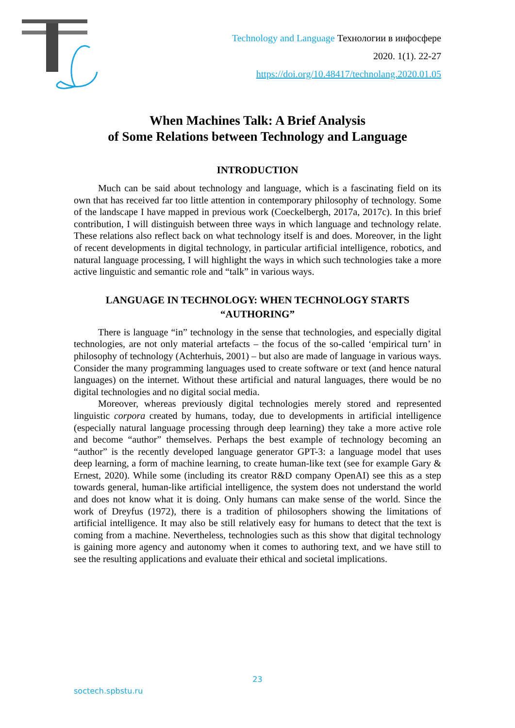Technology and Language Технологии в инфосфере
2020. 1(1). 22-27
https://doi.org/10.48417/technolang.2020.01.05
When Machines Talk: A Brief Analysis
of Some Relations between Technology and Language
INTRODUCTION
Much can be said about technology and language, which is a fascinating field on its own that has received far too little attention in contemporary philosophy of technology. Some of the landscape I have mapped in previous work (Coeckelbergh, 2017a, 2017c). In this brief contribution, I will distinguish between three ways in which language and technology relate. These relations also reflect back on what technology itself is and does. Moreover, in the light of recent developments in digital technology, in particular artificial intelligence, robotics, and natural language processing, I will highlight the ways in which such technologies take a more active linguistic and semantic role and “talk” in various ways.
LANGUAGE IN TECHNOLOGY: WHEN TECHNOLOGY STARTS “AUTHORING”
There is language “in” technology in the sense that technologies, and especially digital technologies, are not only material artefacts – the focus of the so-called ‘empirical turn’ in philosophy of technology (Achterhuis, 2001) – but also are made of language in various ways. Consider the many programming languages used to create software or text (and hence natural languages) on the internet. Without these artificial and natural languages, there would be no digital technologies and no digital social media.
Moreover, whereas previously digital technologies merely stored and represented linguistic corpora created by humans, today, due to developments in artificial intelligence (especially natural language processing through deep learning) they take a more active role and become “author” themselves. Perhaps the best example of technology becoming an “author” is the recently developed language generator GPT-3: a language model that uses deep learning, a form of machine learning, to create human-like text (see for example Gary & Ernest, 2020). While some (including its creator R&D company OpenAI) see this as a step towards general, human-like artificial intelligence, the system does not understand the world and does not know what it is doing. Only humans can make sense of the world. Since the work of Dreyfus (1972), there is a tradition of philosophers showing the limitations of artificial intelligence. It may also be still relatively easy for humans to detect that the text is coming from a machine. Nevertheless, technologies such as this show that digital technology is gaining more agency and autonomy when it comes to authoring text, and we have still to see the resulting applications and evaluate their ethical and societal implications.
23
soctech.spbstu.ru